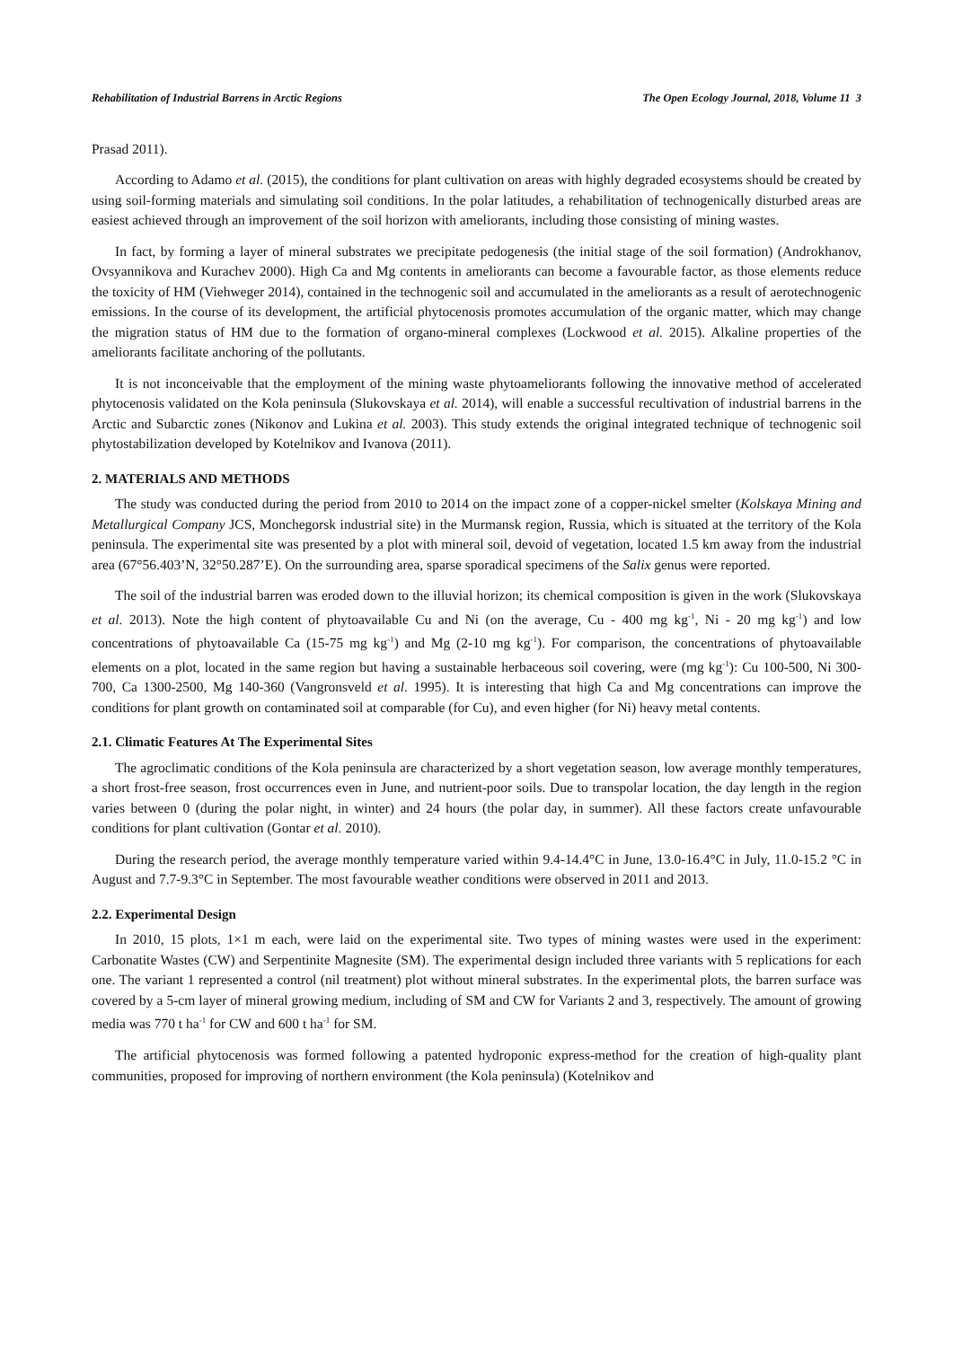Rehabilitation of Industrial Barrens in Arctic Regions The Open Ecology Journal, 2018, Volume 11 3
Prasad 2011).
According to Adamo et al. (2015), the conditions for plant cultivation on areas with highly degraded ecosystems should be created by using soil-forming materials and simulating soil conditions. In the polar latitudes, a rehabilitation of technogenically disturbed areas are easiest achieved through an improvement of the soil horizon with ameliorants, including those consisting of mining wastes.
In fact, by forming a layer of mineral substrates we precipitate pedogenesis (the initial stage of the soil formation) (Androkhanov, Ovsyannikova and Kurachev 2000). High Ca and Mg contents in ameliorants can become a favourable factor, as those elements reduce the toxicity of HM (Viehweger 2014), contained in the technogenic soil and accumulated in the ameliorants as a result of aerotechnogenic emissions. In the course of its development, the artificial phytocenosis promotes accumulation of the organic matter, which may change the migration status of HM due to the formation of organo-mineral complexes (Lockwood et al. 2015). Alkaline properties of the ameliorants facilitate anchoring of the pollutants.
It is not inconceivable that the employment of the mining waste phytoameliorants following the innovative method of accelerated phytocenosis validated on the Kola peninsula (Slukovskaya et al. 2014), will enable a successful recultivation of industrial barrens in the Arctic and Subarctic zones (Nikonov and Lukina et al. 2003). This study extends the original integrated technique of technogenic soil phytostabilization developed by Kotelnikov and Ivanova (2011).
2. MATERIALS AND METHODS
The study was conducted during the period from 2010 to 2014 on the impact zone of a copper-nickel smelter (Kolskaya Mining and Metallurgical Company JCS, Monchegorsk industrial site) in the Murmansk region, Russia, which is situated at the territory of the Kola peninsula. The experimental site was presented by a plot with mineral soil, devoid of vegetation, located 1.5 km away from the industrial area (67°56.403’N, 32°50.287’E). On the surrounding area, sparse sporadical specimens of the Salix genus were reported.
The soil of the industrial barren was eroded down to the illuvial horizon; its chemical composition is given in the work (Slukovskaya et al. 2013). Note the high content of phytoavailable Cu and Ni (on the average, Cu - 400 mg kg<sup>-1</sup>, Ni - 20 mg kg<sup>-1</sup>) and low concentrations of phytoavailable Ca (15-75 mg kg<sup>-1</sup>) and Mg (2-10 mg kg<sup>-1</sup>). For comparison, the concentrations of phytoavailable elements on a plot, located in the same region but having a sustainable herbaceous soil covering, were (mg kg<sup>-1</sup>): Cu 100-500, Ni 300-700, Ca 1300-2500, Mg 140-360 (Vangronsveld et al. 1995). It is interesting that high Ca and Mg concentrations can improve the conditions for plant growth on contaminated soil at comparable (for Cu), and even higher (for Ni) heavy metal contents.
2.1. Climatic Features At The Experimental Sites
The agroclimatic conditions of the Kola peninsula are characterized by a short vegetation season, low average monthly temperatures, a short frost-free season, frost occurrences even in June, and nutrient-poor soils. Due to transpolar location, the day length in the region varies between 0 (during the polar night, in winter) and 24 hours (the polar day, in summer). All these factors create unfavourable conditions for plant cultivation (Gontar et al. 2010).
During the research period, the average monthly temperature varied within 9.4-14.4°C in June, 13.0-16.4°C in July, 11.0-15.2 °C in August and 7.7-9.3°C in September. The most favourable weather conditions were observed in 2011 and 2013.
2.2. Experimental Design
In 2010, 15 plots, 1×1 m each, were laid on the experimental site. Two types of mining wastes were used in the experiment: Carbonatite Wastes (CW) and Serpentinite Magnesite (SM). The experimental design included three variants with 5 replications for each one. The variant 1 represented a control (nil treatment) plot without mineral substrates. In the experimental plots, the barren surface was covered by a 5-cm layer of mineral growing medium, including of SM and CW for Variants 2 and 3, respectively. The amount of growing media was 770 t ha<sup>-1</sup> for CW and 600 t ha<sup>-1</sup> for SM.
The artificial phytocenosis was formed following a patented hydroponic express-method for the creation of high-quality plant communities, proposed for improving of northern environment (the Kola peninsula) (Kotelnikov and